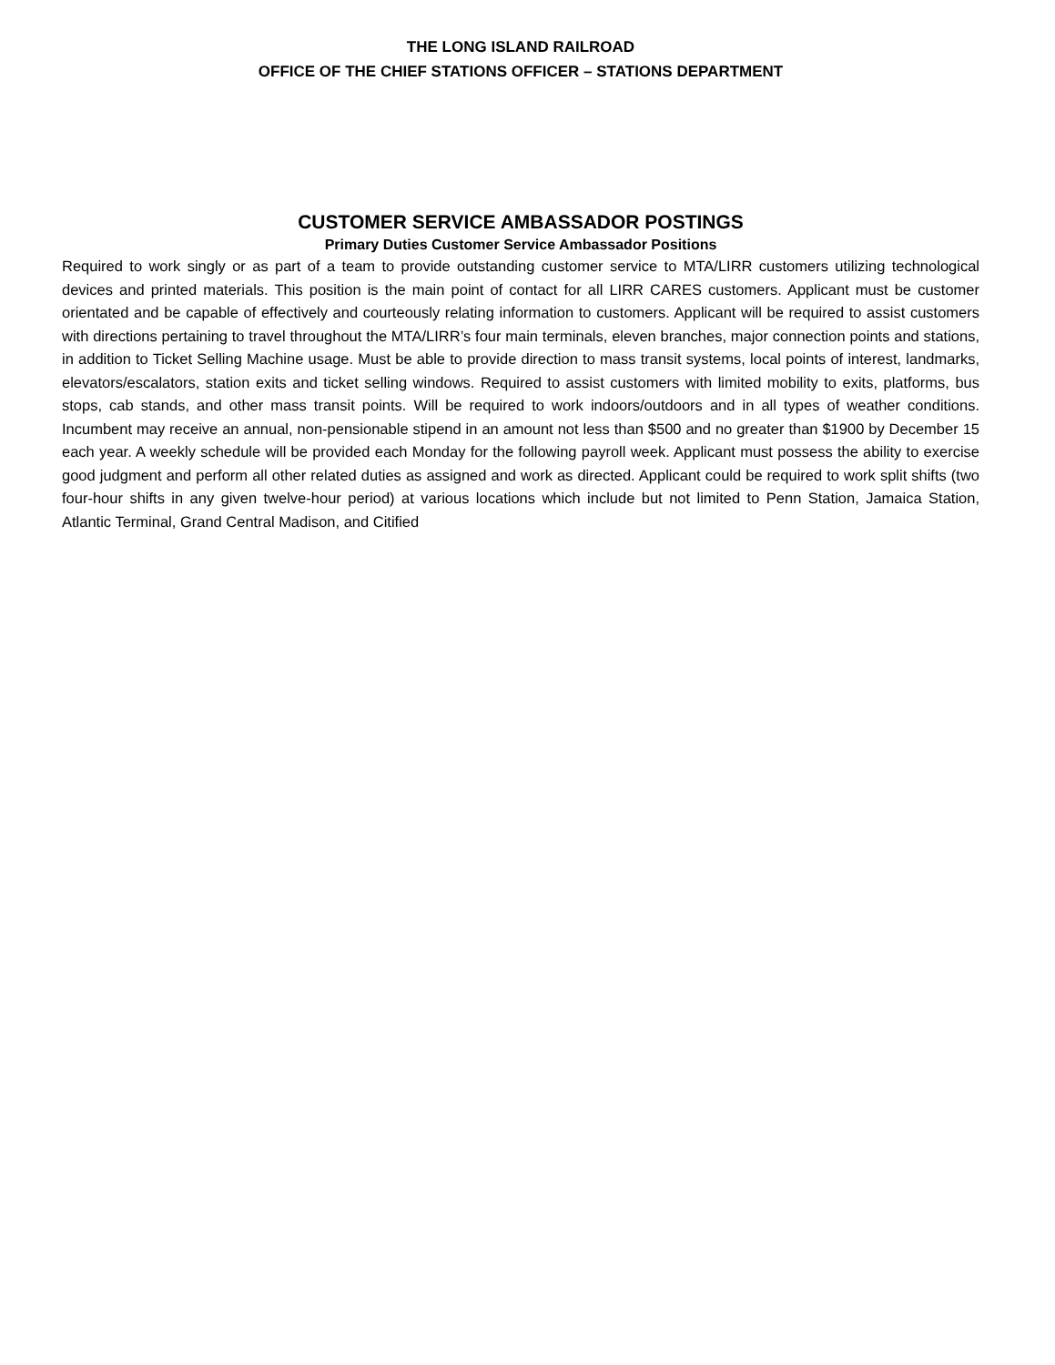THE LONG ISLAND RAILROAD
OFFICE OF THE CHIEF STATIONS OFFICER – STATIONS DEPARTMENT
CUSTOMER SERVICE AMBASSADOR POSTINGS
Primary Duties Customer Service Ambassador Positions
Required to work singly or as part of a team to provide outstanding customer service to MTA/LIRR customers utilizing technological devices and printed materials. This position is the main point of contact for all LIRR CARES customers. Applicant must be customer orientated and be capable of effectively and courteously relating information to customers. Applicant will be required to assist customers with directions pertaining to travel throughout the MTA/LIRR’s four main terminals, eleven branches, major connection points and stations, in addition to Ticket Selling Machine usage. Must be able to provide direction to mass transit systems, local points of interest, landmarks, elevators/escalators, station exits and ticket selling windows. Required to assist customers with limited mobility to exits, platforms, bus stops, cab stands, and other mass transit points. Will be required to work indoors/outdoors and in all types of weather conditions. Incumbent may receive an annual, non-pensionable stipend in an amount not less than $500 and no greater than $1900 by December 15 each year. A weekly schedule will be provided each Monday for the following payroll week. Applicant must possess the ability to exercise good judgment and perform all other related duties as assigned and work as directed. Applicant could be required to work split shifts (two four-hour shifts in any given twelve-hour period) at various locations which include but not limited to Penn Station, Jamaica Station, Atlantic Terminal, Grand Central Madison, and Citified